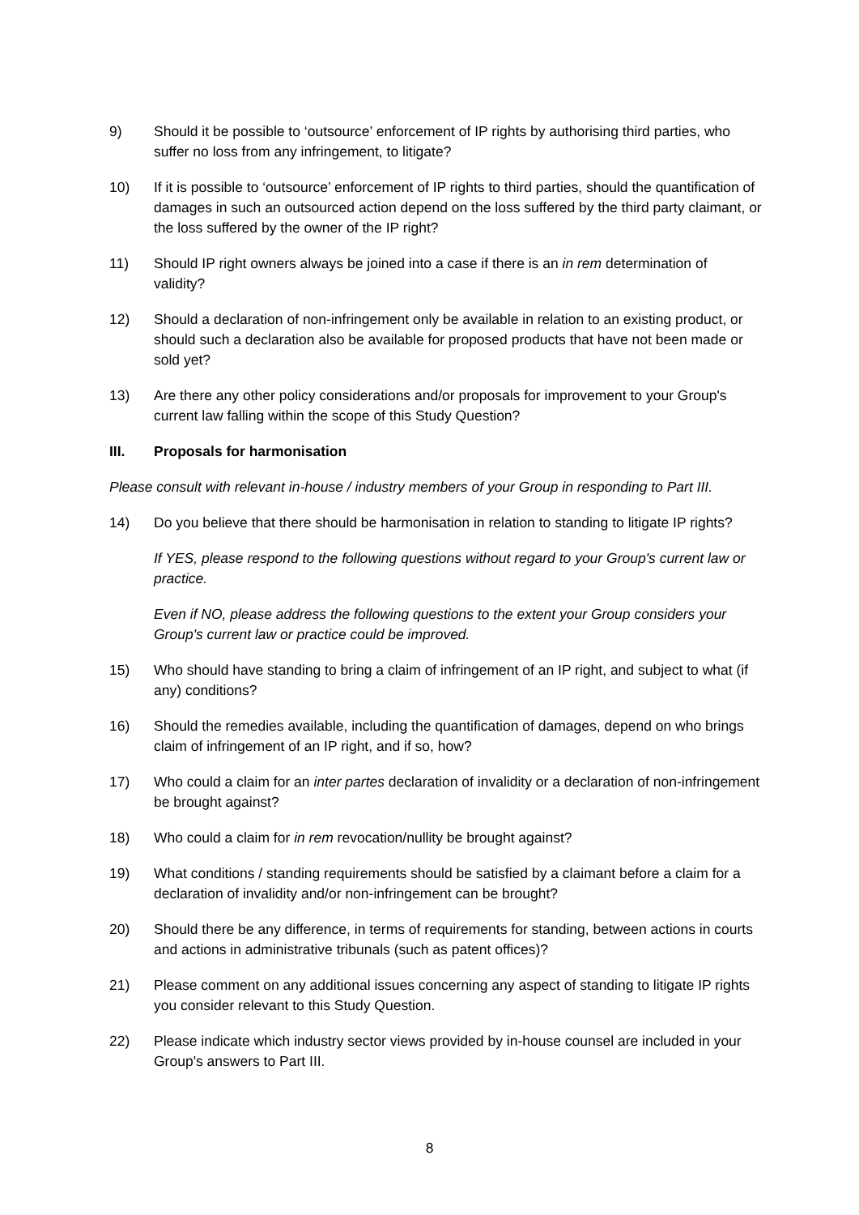9) Should it be possible to ‘outsource’ enforcement of IP rights by authorising third parties, who suffer no loss from any infringement, to litigate?
10) If it is possible to ‘outsource’ enforcement of IP rights to third parties, should the quantification of damages in such an outsourced action depend on the loss suffered by the third party claimant, or the loss suffered by the owner of the IP right?
11) Should IP right owners always be joined into a case if there is an in rem determination of validity?
12) Should a declaration of non-infringement only be available in relation to an existing product, or should such a declaration also be available for proposed products that have not been made or sold yet?
13) Are there any other policy considerations and/or proposals for improvement to your Group's current law falling within the scope of this Study Question?
III. Proposals for harmonisation
Please consult with relevant in-house / industry members of your Group in responding to Part III.
14) Do you believe that there should be harmonisation in relation to standing to litigate IP rights?
If YES, please respond to the following questions without regard to your Group's current law or practice.
Even if NO, please address the following questions to the extent your Group considers your Group's current law or practice could be improved.
15) Who should have standing to bring a claim of infringement of an IP right, and subject to what (if any) conditions?
16) Should the remedies available, including the quantification of damages, depend on who brings claim of infringement of an IP right, and if so, how?
17) Who could a claim for an inter partes declaration of invalidity or a declaration of non-infringement be brought against?
18) Who could a claim for in rem revocation/nullity be brought against?
19) What conditions / standing requirements should be satisfied by a claimant before a claim for a declaration of invalidity and/or non-infringement can be brought?
20) Should there be any difference, in terms of requirements for standing, between actions in courts and actions in administrative tribunals (such as patent offices)?
21) Please comment on any additional issues concerning any aspect of standing to litigate IP rights you consider relevant to this Study Question.
22) Please indicate which industry sector views provided by in-house counsel are included in your Group's answers to Part III.
8